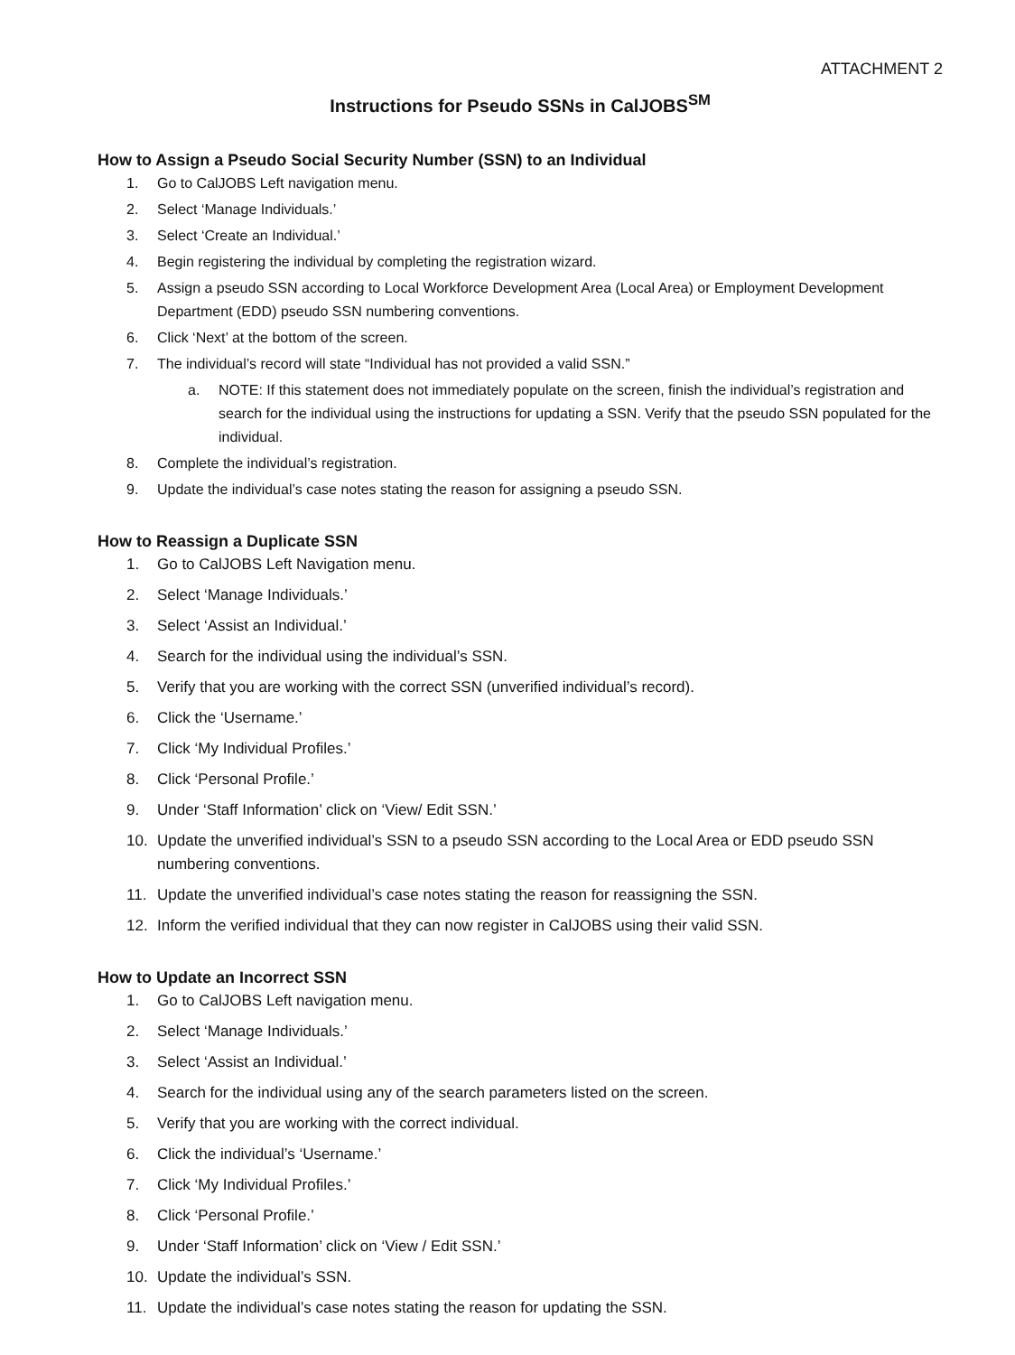ATTACHMENT 2
Instructions for Pseudo SSNs in CalJOBS<sup>SM</sup>
How to Assign a Pseudo Social Security Number (SSN) to an Individual
1. Go to CalJOBS Left navigation menu.
2. Select ‘Manage Individuals.’
3. Select ‘Create an Individual.’
4. Begin registering the individual by completing the registration wizard.
5. Assign a pseudo SSN according to Local Workforce Development Area (Local Area) or Employment Development Department (EDD) pseudo SSN numbering conventions.
6. Click ‘Next’ at the bottom of the screen.
7. The individual’s record will state “Individual has not provided a valid SSN.”
a. NOTE: If this statement does not immediately populate on the screen, finish the individual’s registration and search for the individual using the instructions for updating a SSN. Verify that the pseudo SSN populated for the individual.
8. Complete the individual’s registration.
9. Update the individual’s case notes stating the reason for assigning a pseudo SSN.
How to Reassign a Duplicate SSN
1. Go to CalJOBS Left Navigation menu.
2. Select ‘Manage Individuals.’
3. Select ‘Assist an Individual.’
4. Search for the individual using the individual’s SSN.
5. Verify that you are working with the correct SSN (unverified individual’s record).
6. Click the ‘Username.’
7. Click ‘My Individual Profiles.’
8. Click ‘Personal Profile.’
9. Under ‘Staff Information’ click on ‘View/ Edit SSN.’
10. Update the unverified individual’s SSN to a pseudo SSN according to the Local Area or EDD pseudo SSN numbering conventions.
11. Update the unverified individual’s case notes stating the reason for reassigning the SSN.
12. Inform the verified individual that they can now register in CalJOBS using their valid SSN.
How to Update an Incorrect SSN
1. Go to CalJOBS Left navigation menu.
2. Select ‘Manage Individuals.’
3. Select ‘Assist an Individual.’
4. Search for the individual using any of the search parameters listed on the screen.
5. Verify that you are working with the correct individual.
6. Click the individual’s ‘Username.’
7. Click ‘My Individual Profiles.’
8. Click ‘Personal Profile.’
9. Under ‘Staff Information’ click on ‘View / Edit SSN.’
10. Update the individual’s SSN.
11. Update the individual’s case notes stating the reason for updating the SSN.